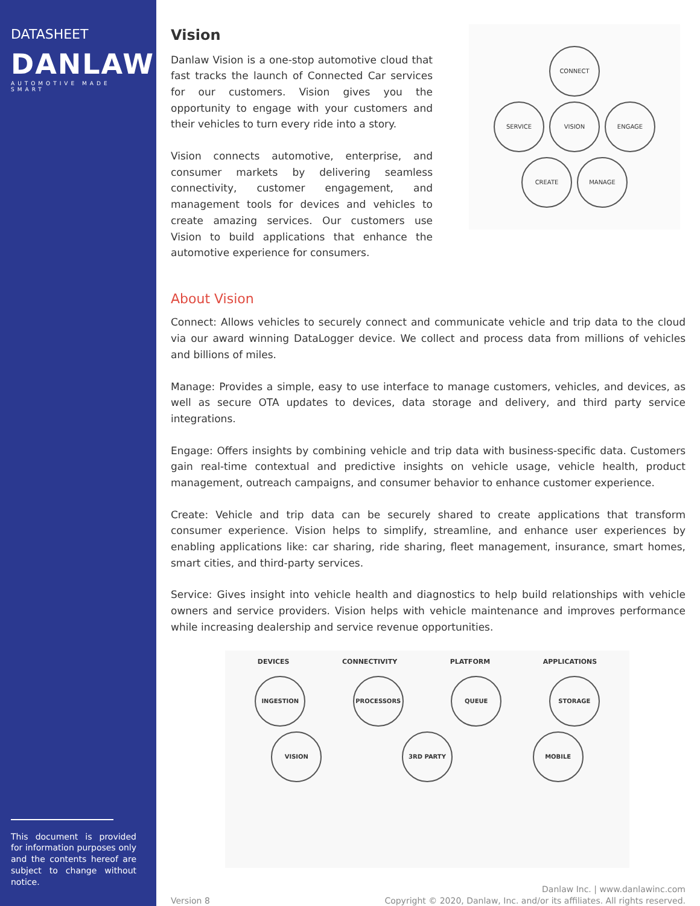DATASHEET
DANLAW
AUTOMOTIVE MADE SMART
This document is provided for information purposes only and the contents hereof are subject to change without notice.
Vision
Danlaw Vision is a one-stop automotive cloud that fast tracks the launch of Connected Car services for our customers. Vision gives you the opportunity to engage with your customers and their vehicles to turn every ride into a story.
Vision connects automotive, enterprise, and consumer markets by delivering seamless connectivity, customer engagement, and management tools for devices and vehicles to create amazing services. Our customers use Vision to build applications that enhance the automotive experience for consumers.
CONNECT
SERVICE VISION ENGAGE
CREATE MANAGE
About Vision
Connect: Allows vehicles to securely connect and communicate vehicle and trip data to the cloud via our award winning DataLogger device. We collect and process data from millions of vehicles and billions of miles.
Manage: Provides a simple, easy to use interface to manage customers, vehicles, and devices, as well as secure OTA updates to devices, data storage and delivery, and third party service integrations.
Engage: Offers insights by combining vehicle and trip data with business-specific data. Customers gain real-time contextual and predictive insights on vehicle usage, vehicle health, product management, outreach campaigns, and consumer behavior to enhance customer experience.
Create: Vehicle and trip data can be securely shared to create applications that transform consumer experience. Vision helps to simplify, streamline, and enhance user experiences by enabling applications like: car sharing, ride sharing, fleet management, insurance, smart homes, smart cities, and third-party services.
Service: Gives insight into vehicle health and diagnostics to help build relationships with vehicle owners and service providers. Vision helps with vehicle maintenance and improves performance while increasing dealership and service revenue opportunities.
DEVICES CONNECTIVITY PLATFORM APPLICATIONS
INGESTION PROCESSORS QUEUE STORAGE
VISION 3RD PARTY MOBILE
Version 8 Danlaw Inc. | www.danlawinc.com
Copyright © 2020, Danlaw, Inc. and/or its affiliates. All rights reserved.